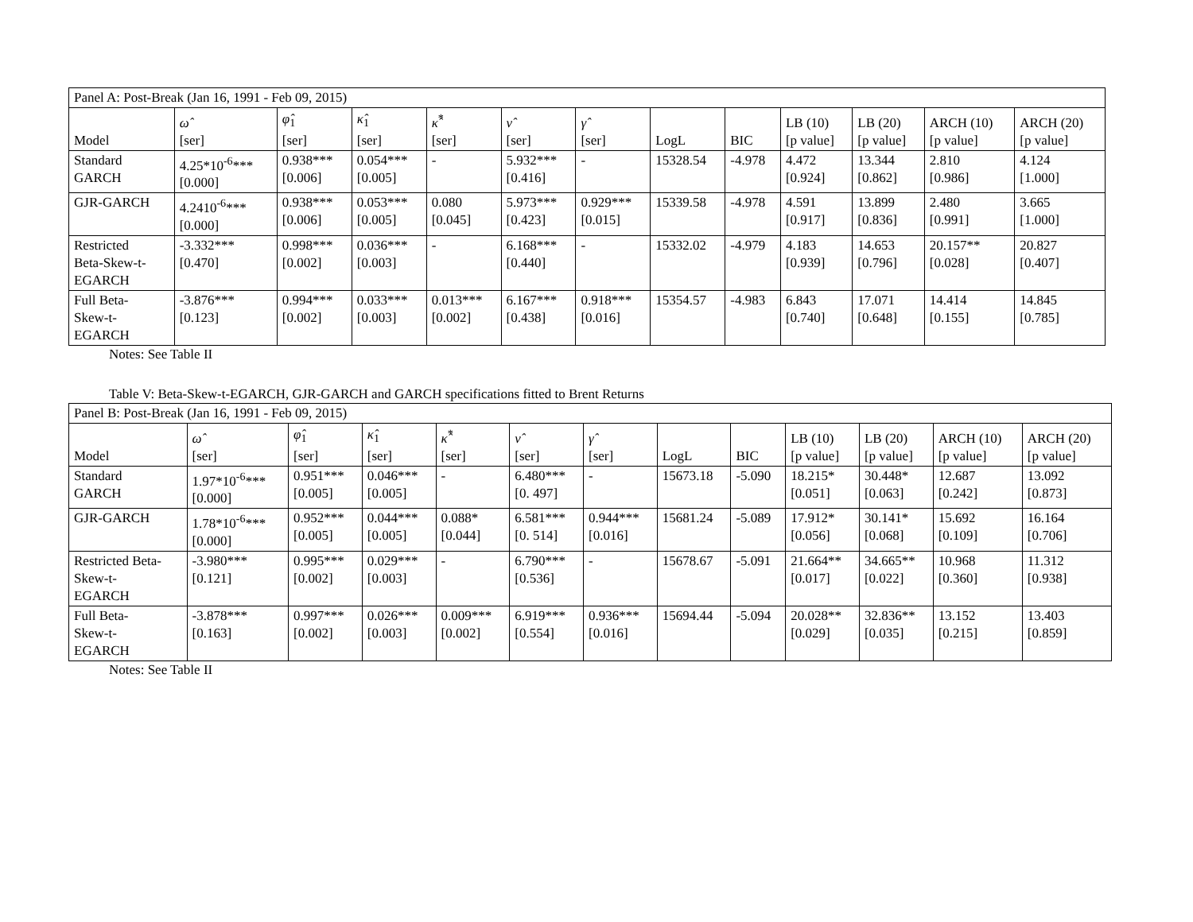| Panel A: Post-Break (Jan 16, 1991 - Feb 09, 2015) | | | | | | | | | | | | |
| Model | ω̂ [ser] | φ̂<sub>1</sub> [ser] | κ̂<sub>1</sub> [ser] | κ̂<sup>*</sup> [ser] | ν̂ [ser] | γ̂ [ser] | LogL | BIC | LB (10) [p value] | LB (20) [p value] | ARCH (10) [p value] | ARCH (20) [p value] |
| Standard GARCH | 4.25*10<sup>-6</sup>*** [0.000] | 0.938*** [0.006] | 0.054*** [0.005] | - | 5.932*** [0.416] | - | 15328.54 | -4.978 | 4.472 [0.924] | 13.344 [0.862] | 2.810 [0.986] | 4.124 [1.000] |
| GJR-GARCH | 4.2410<sup>-6</sup>*** [0.000] | 0.938*** [0.006] | 0.053*** [0.005] | 0.080 [0.045] | 5.973*** [0.423] | 0.929*** [0.015] | 15339.58 | -4.978 | 4.591 [0.917] | 13.899 [0.836] | 2.480 [0.991] | 3.665 [1.000] |
| Restricted Beta-Skew-t- EGARCH | -3.332*** [0.470] | 0.998*** [0.002] | 0.036*** [0.003] | - | 6.168*** [0.440] | - | 15332.02 | -4.979 | 4.183 [0.939] | 14.653 [0.796] | 20.157** [0.028] | 20.827 [0.407] |
| Full Beta- Skew-t- EGARCH | -3.876*** [0.123] | 0.994*** [0.002] | 0.033*** [0.003] | 0.013*** [0.002] | 6.167*** [0.438] | 0.918*** [0.016] | 15354.57 | -4.983 | 6.843 [0.740] | 17.071 [0.648] | 14.414 [0.155] | 14.845 [0.785] |
Notes: See Table II
Table V: Beta-Skew-t-EGARCH, GJR-GARCH and GARCH specifications fitted to Brent Returns
| Panel B: Post-Break (Jan 16, 1991 - Feb 09, 2015) | | | | | | | | | | | | |
| Model | ω̂ [ser] | φ̂<sub>1</sub> [ser] | κ̂<sub>1</sub> [ser] | κ̂<sup>*</sup> [ser] | ν̂ [ser] | γ̂ [ser] | LogL | BIC | LB (10) [p value] | LB (20) [p value] | ARCH (10) [p value] | ARCH (20) [p value] |
| Standard GARCH | 1.97*10<sup>-6</sup>*** [0.000] | 0.951*** [0.005] | 0.046*** [0.005] | - | 6.480*** [0. 497] | - | 15673.18 | -5.090 | 18.215* [0.051] | 30.448* [0.063] | 12.687 [0.242] | 13.092 [0.873] |
| GJR-GARCH | 1.78*10<sup>-6</sup>*** [0.000] | 0.952*** [0.005] | 0.044*** [0.005] | 0.088* [0.044] | 6.581*** [0. 514] | 0.944*** [0.016] | 15681.24 | -5.089 | 17.912* [0.056] | 30.141* [0.068] | 15.692 [0.109] | 16.164 [0.706] |
| Restricted Beta- Skew-t- EGARCH | -3.980*** [0.121] | 0.995*** [0.002] | 0.029*** [0.003] | - | 6.790*** [0.536] | - | 15678.67 | -5.091 | 21.664** [0.017] | 34.665** [0.022] | 10.968 [0.360] | 11.312 [0.938] |
| Full Beta- Skew-t- EGARCH | -3.878*** [0.163] | 0.997*** [0.002] | 0.026*** [0.003] | 0.009*** [0.002] | 6.919*** [0.554] | 0.936*** [0.016] | 15694.44 | -5.094 | 20.028** [0.029] | 32.836** [0.035] | 13.152 [0.215] | 13.403 [0.859] |
Notes: See Table II